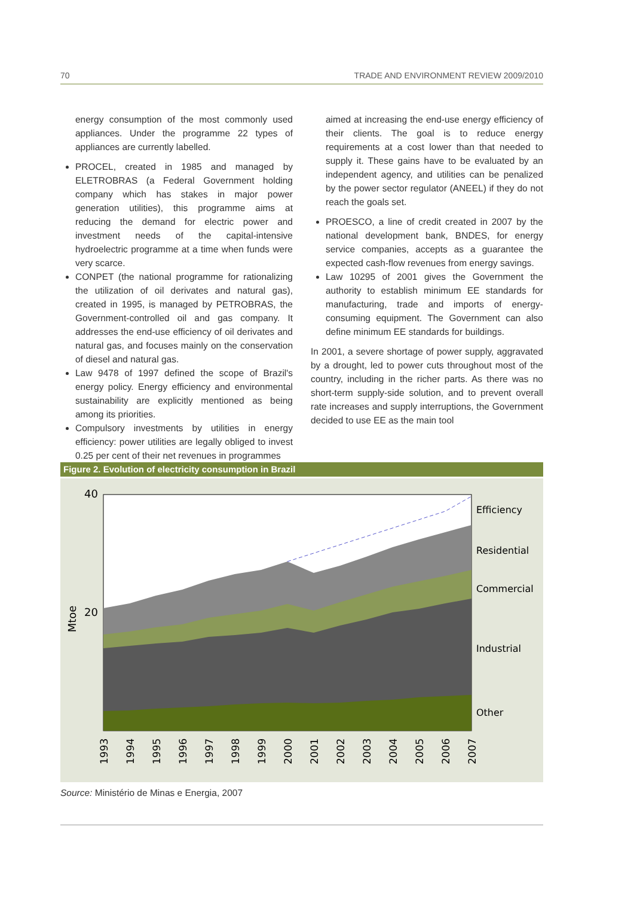70 TRADE AND ENVIRONMENT REVIEW 2009/2010
energy consumption of the most commonly used appliances. Under the programme 22 types of appliances are currently labelled.
PROCEL, created in 1985 and managed by ELETROBRAS (a Federal Government holding company which has stakes in major power generation utilities), this programme aims at reducing the demand for electric power and investment needs of the capital-intensive hydroelectric programme at a time when funds were very scarce.
CONPET (the national programme for rationalizing the utilization of oil derivates and natural gas), created in 1995, is managed by PETROBRAS, the Government-controlled oil and gas company. It addresses the end-use efficiency of oil derivates and natural gas, and focuses mainly on the conservation of diesel and natural gas.
Law 9478 of 1997 defined the scope of Brazil's energy policy. Energy efficiency and environmental sustainability are explicitly mentioned as being among its priorities.
Compulsory investments by utilities in energy efficiency: power utilities are legally obliged to invest 0.25 per cent of their net revenues in programmes
aimed at increasing the end-use energy efficiency of their clients. The goal is to reduce energy requirements at a cost lower than that needed to supply it. These gains have to be evaluated by an independent agency, and utilities can be penalized by the power sector regulator (ANEEL) if they do not reach the goals set.
PROESCO, a line of credit created in 2007 by the national development bank, BNDES, for energy service companies, accepts as a guarantee the expected cash-flow revenues from energy savings.
Law 10295 of 2001 gives the Government the authority to establish minimum EE standards for manufacturing, trade and imports of energy-consuming equipment. The Government can also define minimum EE standards for buildings.
In 2001, a severe shortage of power supply, aggravated by a drought, led to power cuts throughout most of the country, including in the richer parts. As there was no short-term supply-side solution, and to prevent overall rate increases and supply interruptions, the Government decided to use EE as the main tool
Figure 2. Evolution of electricity consumption in Brazil
40
20
Mtoe
Efficiency
Residential
Commercial
Industrial
Other
1993
1994
1995
1996
1997
1998
1999
2000
2001
2002
2003
2004
2005
2006
2007
Source: Ministério de Minas e Energia, 2007